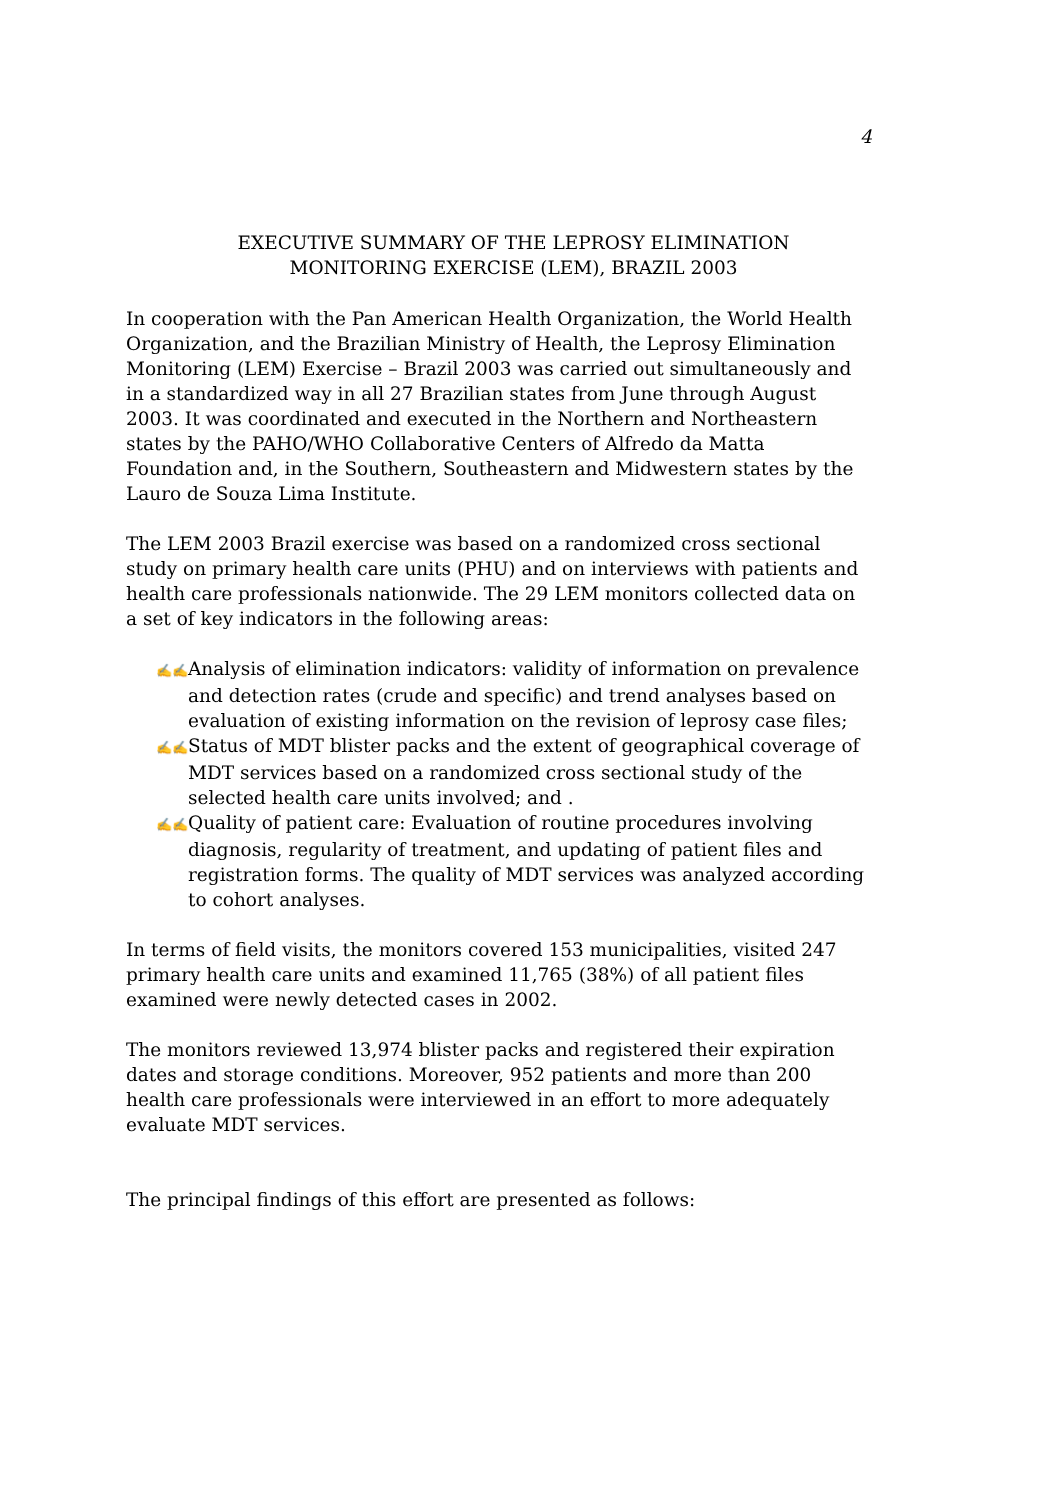4
EXECUTIVE SUMMARY OF THE LEPROSY ELIMINATION
MONITORING EXERCISE (LEM), BRAZIL 2003
In cooperation with the Pan American Health Organization, the World Health Organization, and the Brazilian Ministry of Health, the Leprosy Elimination Monitoring (LEM) Exercise – Brazil 2003 was carried out simultaneously and in a standardized way in all 27 Brazilian states from June through August 2003. It was coordinated and executed in the Northern and Northeastern states by the PAHO/WHO Collaborative Centers of Alfredo da Matta Foundation and, in the Southern, Southeastern and Midwestern states by the Lauro de Souza Lima Institute.
The LEM 2003 Brazil exercise was based on a randomized cross sectional study on primary health care units (PHU) and on interviews with patients and health care professionals nationwide. The 29 LEM monitors collected data on a set of key indicators in the following areas:
✍✍ Analysis of elimination indicators: validity of information on prevalence and detection rates (crude and specific) and trend analyses based on evaluation of existing information on the revision of leprosy case files;
✍✍ Status of MDT blister packs and the extent of geographical coverage of MDT services based on a randomized cross sectional study of the selected health care units involved; and .
✍✍ Quality of patient care: Evaluation of routine procedures involving diagnosis, regularity of treatment, and updating of patient files and registration forms. The quality of MDT services was analyzed according to cohort analyses.
In terms of field visits, the monitors covered 153 municipalities, visited 247 primary health care units and examined 11,765 (38%) of all patient files examined were newly detected cases in 2002.
The monitors reviewed 13,974 blister packs and registered their expiration dates and storage conditions. Moreover, 952 patients and more than 200 health care professionals were interviewed in an effort to more adequately evaluate MDT services.
The principal findings of this effort are presented as follows: